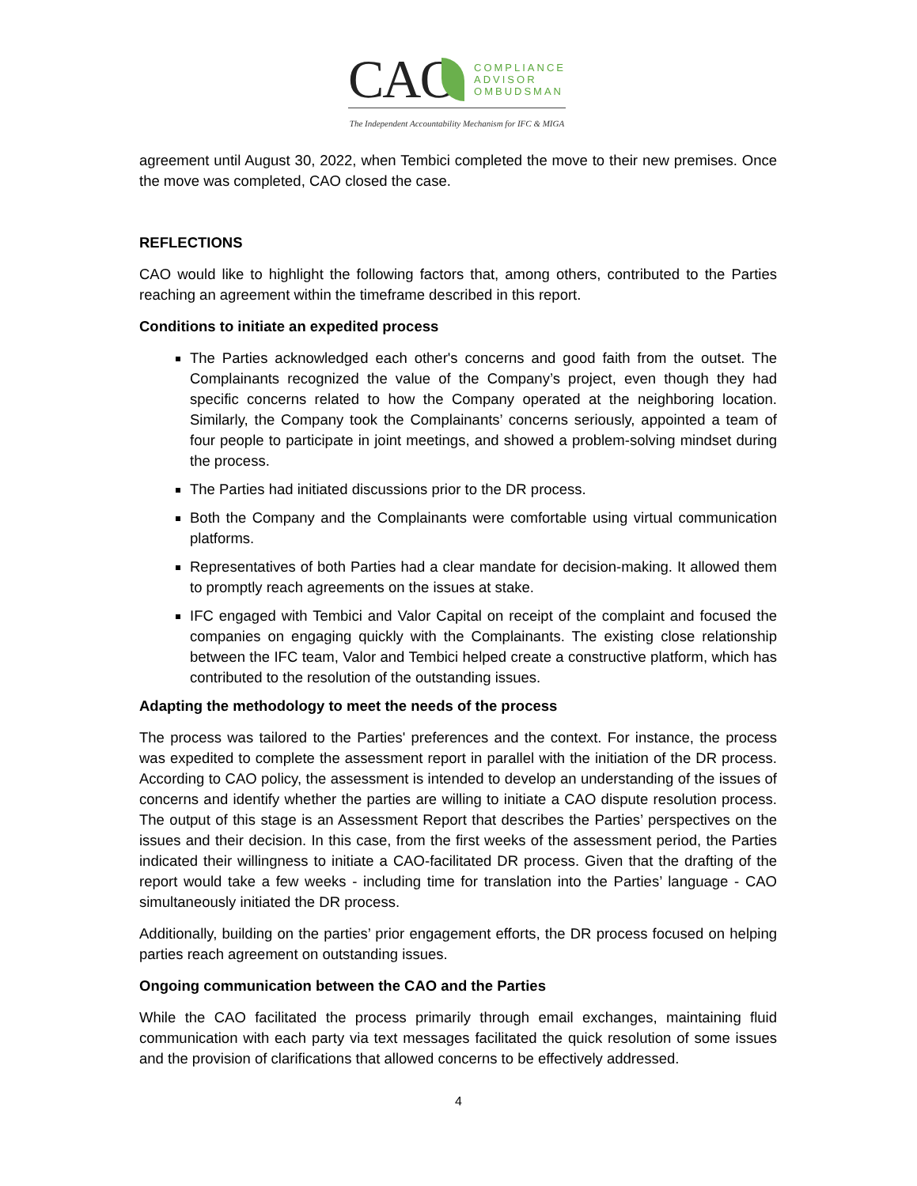CAO
COMPLIANCE
ADVISOR
OMBUDSMAN
The Independent Accountability Mechanism for IFC & MIGA
agreement until August 30, 2022, when Tembici completed the move to their new premises. Once the move was completed, CAO closed the case.
REFLECTIONS
CAO would like to highlight the following factors that, among others, contributed to the Parties reaching an agreement within the timeframe described in this report.
Conditions to initiate an expedited process
The Parties acknowledged each other's concerns and good faith from the outset. The Complainants recognized the value of the Company’s project, even though they had specific concerns related to how the Company operated at the neighboring location. Similarly, the Company took the Complainants’ concerns seriously, appointed a team of four people to participate in joint meetings, and showed a problem-solving mindset during the process.
The Parties had initiated discussions prior to the DR process.
Both the Company and the Complainants were comfortable using virtual communication platforms.
Representatives of both Parties had a clear mandate for decision-making. It allowed them to promptly reach agreements on the issues at stake.
IFC engaged with Tembici and Valor Capital on receipt of the complaint and focused the companies on engaging quickly with the Complainants. The existing close relationship between the IFC team, Valor and Tembici helped create a constructive platform, which has contributed to the resolution of the outstanding issues.
Adapting the methodology to meet the needs of the process
The process was tailored to the Parties' preferences and the context. For instance, the process was expedited to complete the assessment report in parallel with the initiation of the DR process. According to CAO policy, the assessment is intended to develop an understanding of the issues of concerns and identify whether the parties are willing to initiate a CAO dispute resolution process. The output of this stage is an Assessment Report that describes the Parties’ perspectives on the issues and their decision. In this case, from the first weeks of the assessment period, the Parties indicated their willingness to initiate a CAO-facilitated DR process. Given that the drafting of the report would take a few weeks - including time for translation into the Parties’ language - CAO simultaneously initiated the DR process.
Additionally, building on the parties’ prior engagement efforts, the DR process focused on helping parties reach agreement on outstanding issues.
Ongoing communication between the CAO and the Parties
While the CAO facilitated the process primarily through email exchanges, maintaining fluid communication with each party via text messages facilitated the quick resolution of some issues and the provision of clarifications that allowed concerns to be effectively addressed.
4